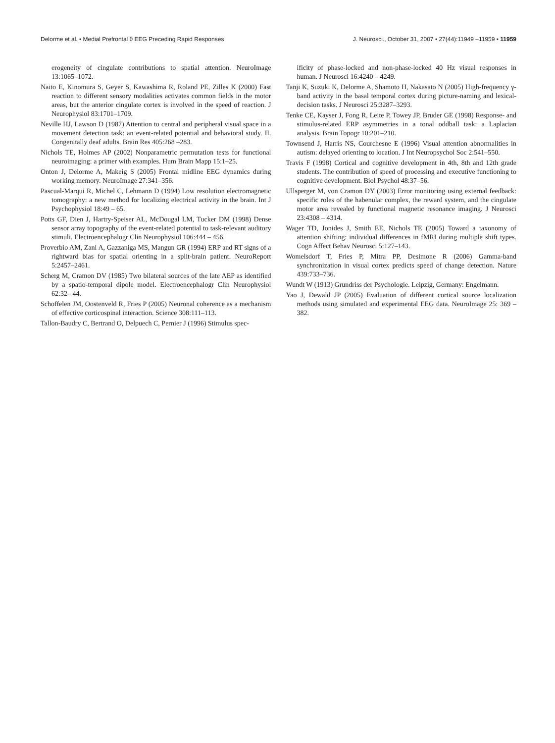Delorme et al. • Medial Prefrontal θ EEG Preceding Rapid Responses J. Neurosci., October 31, 2007 • 27(44):11949 –11959 • 11959
erogeneity of cingulate contributions to spatial attention. NeuroImage 13:1065–1072.
Naito E, Kinomura S, Geyer S, Kawashima R, Roland PE, Zilles K (2000) Fast reaction to different sensory modalities activates common fields in the motor areas, but the anterior cingulate cortex is involved in the speed of reaction. J Neurophysiol 83:1701–1709.
Neville HJ, Lawson D (1987) Attention to central and peripheral visual space in a movement detection task: an event-related potential and behavioral study. II. Congenitally deaf adults. Brain Res 405:268 –283.
Nichols TE, Holmes AP (2002) Nonparametric permutation tests for functional neuroimaging: a primer with examples. Hum Brain Mapp 15:1–25.
Onton J, Delorme A, Makeig S (2005) Frontal midline EEG dynamics during working memory. NeuroImage 27:341–356.
Pascual-Marqui R, Michel C, Lehmann D (1994) Low resolution electromagnetic tomography: a new method for localizing electrical activity in the brain. Int J Psychophysiol 18:49 – 65.
Potts GF, Dien J, Hartry-Speiser AL, McDougal LM, Tucker DM (1998) Dense sensor array topography of the event-related potential to task-relevant auditory stimuli. Electroencephalogr Clin Neurophysiol 106:444 – 456.
Proverbio AM, Zani A, Gazzaniga MS, Mangun GR (1994) ERP and RT signs of a rightward bias for spatial orienting in a split-brain patient. NeuroReport 5:2457–2461.
Scherg M, Cramon DV (1985) Two bilateral sources of the late AEP as identified by a spatio-temporal dipole model. Electroencephalogr Clin Neurophysiol 62:32– 44.
Schoffelen JM, Oostenveld R, Fries P (2005) Neuronal coherence as a mechanism of effective corticospinal interaction. Science 308:111–113.
Tallon-Baudry C, Bertrand O, Delpuech C, Pernier J (1996) Stimulus spec-
ificity of phase-locked and non-phase-locked 40 Hz visual responses in human. J Neurosci 16:4240 – 4249.
Tanji K, Suzuki K, Delorme A, Shamoto H, Nakasato N (2005) High-frequency γ-band activity in the basal temporal cortex during picture-naming and lexical-decision tasks. J Neurosci 25:3287–3293.
Tenke CE, Kayser J, Fong R, Leite P, Towey JP, Bruder GE (1998) Response- and stimulus-related ERP asymmetries in a tonal oddball task: a Laplacian analysis. Brain Topogr 10:201–210.
Townsend J, Harris NS, Courchesne E (1996) Visual attention abnormalities in autism: delayed orienting to location. J Int Neuropsychol Soc 2:541–550.
Travis F (1998) Cortical and cognitive development in 4th, 8th and 12th grade students. The contribution of speed of processing and executive functioning to cognitive development. Biol Psychol 48:37–56.
Ullsperger M, von Cramon DY (2003) Error monitoring using external feedback: specific roles of the habenular complex, the reward system, and the cingulate motor area revealed by functional magnetic resonance imaging. J Neurosci 23:4308 – 4314.
Wager TD, Jonides J, Smith EE, Nichols TE (2005) Toward a taxonomy of attention shifting: individual differences in fMRI during multiple shift types. Cogn Affect Behav Neurosci 5:127–143.
Womelsdorf T, Fries P, Mitra PP, Desimone R (2006) Gamma-band synchronization in visual cortex predicts speed of change detection. Nature 439:733–736.
Wundt W (1913) Grundriss der Psychologie. Leipzig, Germany: Engelmann.
Yao J, Dewald JP (2005) Evaluation of different cortical source localization methods using simulated and experimental EEG data. NeuroImage 25: 369 –382.